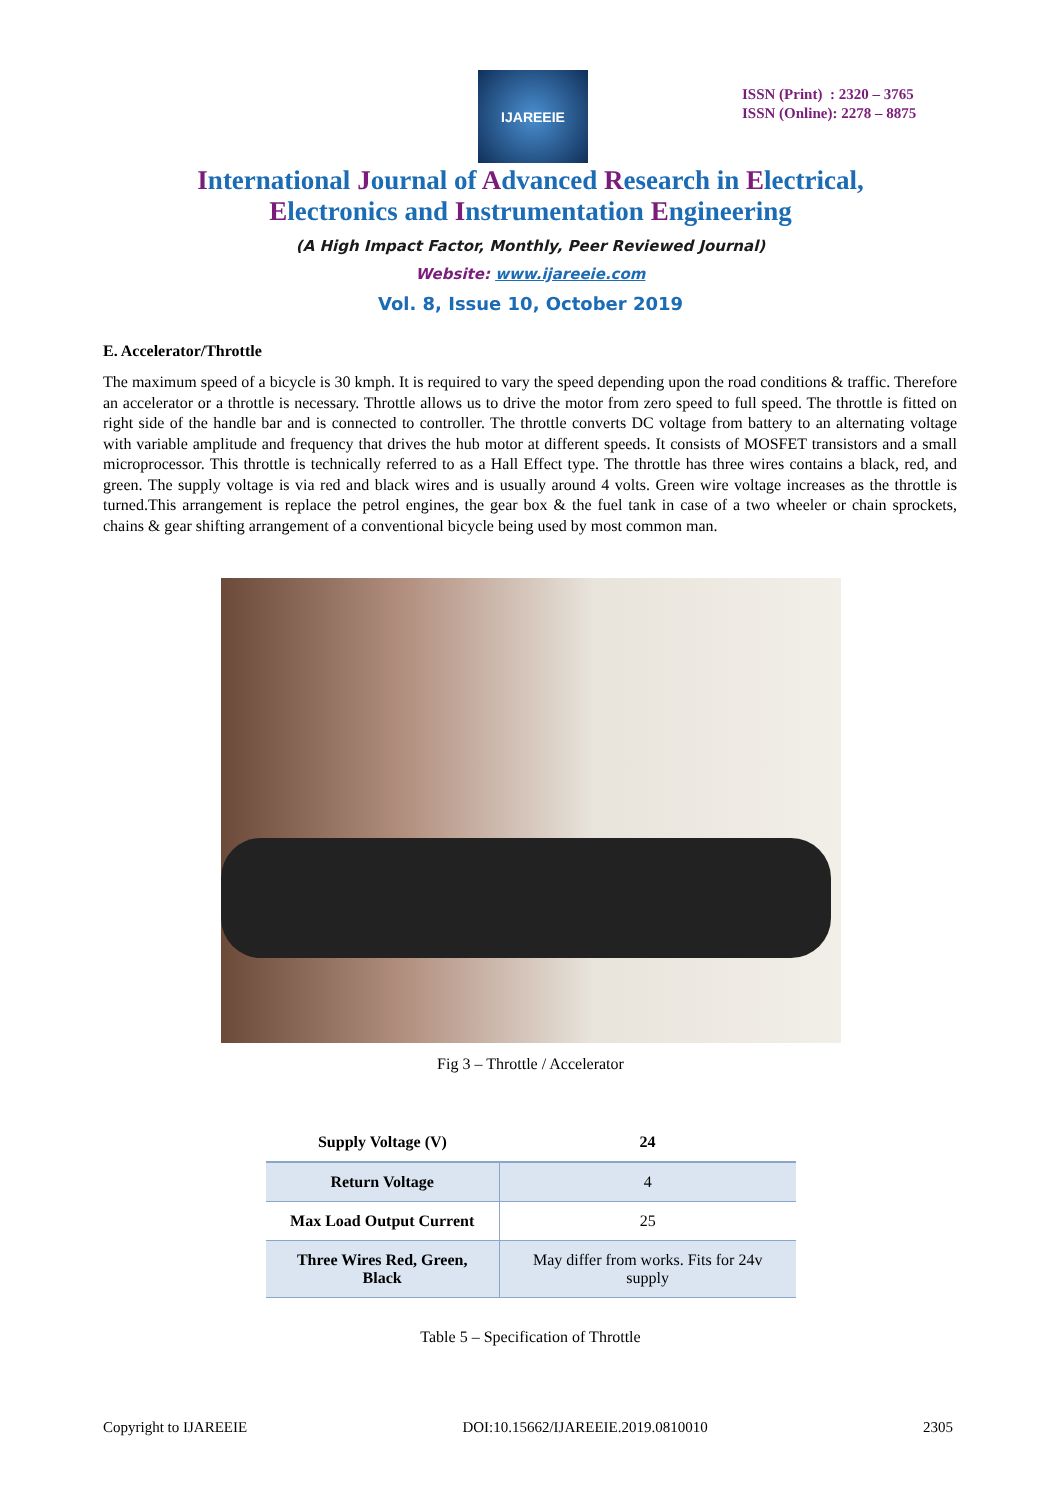IJAREEIE
ISSN (Print) : 2320 – 3765
ISSN (Online): 2278 – 8875
International Journal of Advanced Research in Electrical,
Electronics and Instrumentation Engineering
(A High Impact Factor, Monthly, Peer Reviewed Journal)
Website: www.ijareeie.com
Vol. 8, Issue 10, October 2019
E. Accelerator/Throttle
The maximum speed of a bicycle is 30 kmph. It is required to vary the speed depending upon the road conditions & traffic. Therefore an accelerator or a throttle is necessary. Throttle allows us to drive the motor from zero speed to full speed. The throttle is fitted on right side of the handle bar and is connected to controller. The throttle converts DC voltage from battery to an alternating voltage with variable amplitude and frequency that drives the hub motor at different speeds. It consists of MOSFET transistors and a small microprocessor. This throttle is technically referred to as a Hall Effect type. The throttle has three wires contains a black, red, and green. The supply voltage is via red and black wires and is usually around 4 volts. Green wire voltage increases as the throttle is turned.This arrangement is replace the petrol engines, the gear box & the fuel tank in case of a two wheeler or chain sprockets, chains & gear shifting arrangement of a conventional bicycle being used by most common man.
Fig 3 – Throttle / Accelerator
| Supply Voltage (V) | 24 |
| Return Voltage | 4 |
| Max Load Output Current | 25 |
| Three Wires Red, Green, Black | May differ from works. Fits for 24v supply |
Table 5 – Specification of Throttle
Copyright to IJAREEIE DOI:10.15662/IJAREEIE.2019.0810010 2305